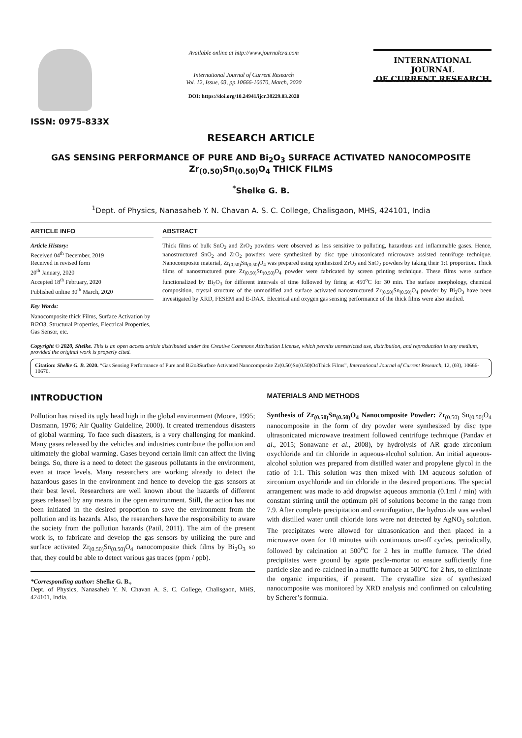ISSN: 0975-833X
Available online at http://www.journalcra.com
International Journal of Current Research
Vol. 12, Issue, 03, pp.10666-10670, March, 2020
DOI: https://doi.org/10.24941/ijcr.38229.03.2020
INTERNATIONAL JOURNAL
OF CURRENT RESEARCH
RESEARCH ARTICLE
GAS SENSING PERFORMANCE OF PURE AND Bi<sub>2</sub>O<sub>3</sub> SURFACE ACTIVATED NANOCOMPOSITE
Zr<sub>(0.50)</sub>Sn<sub>(0.50)</sub>O<sub>4</sub> THICK FILMS
<sup>*</sup> Shelke G. B.
<sup>1</sup> Dept. of Physics, Nanasaheb Y. N. Chavan A. S. C. College, Chalisgaon, MHS, 424101, India
ARTICLE INFO
Article History:
Received 04<sup>th</sup> December, 2019
Received in revised form
20<sup>th</sup> January, 2020
Accepted 18<sup>th</sup> February, 2020
Published online 30<sup>th</sup> March, 2020
Key Words:
Nanocomposite thick Films, Surface Activation by Bi2O3, Structural Properties, Electrical Properties, Gas Sensor, etc.
ABSTRACT
Thick films of bulk SnO<sub>2</sub> and ZrO<sub>2</sub> powders were observed as less sensitive to polluting, hazardous and inflammable gases. Hence, nanostructured SnO<sub>2</sub> and ZrO<sub>2</sub> powders were synthesized by disc type ultrasonicated microwave assisted centrifuge technique. Nanocomposite material, Zr<sub>(0.50)</sub>Sn<sub>(0.50)</sub>O<sub>4</sub> was prepared using synthesized ZrO<sub>2</sub> and SnO<sub>2</sub> powders by taking their 1:1 proportion. Thick films of nanostructured pure Zr<sub>(0.50)</sub>Sn<sub>(0.50)</sub>O<sub>4</sub> powder were fabricated by screen printing technique. These films were surface functionalized by Bi<sub>2</sub>O<sub>3</sub> for different intervals of time followed by firing at 450<sup>o</sup>C for 30 min. The surface morphology, chemical composition, crystal structure of the unmodified and surface activated nanostructured Zr<sub>(0.50)</sub>Sn<sub>(0.50)</sub>O<sub>4</sub> powder by Bi<sub>2</sub>O<sub>3</sub> have been investigated by XRD, FESEM and E-DAX. Electrical and oxygen gas sensing performance of the thick films were also studied.
Copyright © 2020, Shelke. This is an open access article distributed under the Creative Commons Attribution License, which permits unrestricted use, distribution, and reproduction in any medium, provided the original work is properly cited.
Citation: Shelke G. B. 2020. “Gas Sensing Performance of Pure and Bi2o3Surface Activated Nanocomposite Zr(0.50)Sn(0.50)O4Thick Films”, International Journal of Current Research, 12, (03), 10666-10670.
INTRODUCTION
Pollution has raised its ugly head high in the global environment (Moore, 1995; Dasmann, 1976; Air Quality Guideline, 2000). It created tremendous disasters of global warming. To face such disasters, is a very challenging for mankind. Many gases released by the vehicles and industries contribute the pollution and ultimately the global warming. Gases beyond certain limit can affect the living beings. So, there is a need to detect the gaseous pollutants in the environment, even at trace levels. Many researchers are working already to detect the hazardous gases in the environment and hence to develop the gas sensors at their best level. Researchers are well known about the hazards of different gases released by any means in the open environment. Still, the action has not been initiated in the desired proportion to save the environment from the pollution and its hazards. Also, the researchers have the responsibility to aware the society from the pollution hazards (Patil, 2011). The aim of the present work is, to fabricate and develop the gas sensors by utilizing the pure and surface activated Zr<sub>(0.50)</sub>Sn<sub>(0.50)</sub>O<sub>4</sub> nanocomposite thick films by Bi<sub>2</sub>O<sub>3</sub> so that, they could be able to detect various gas traces (ppm / ppb).
*Corresponding author: Shelke G. B.,
Dept. of Physics, Nanasaheb Y. N. Chavan A. S. C. College, Chalisgaon, MHS, 424101, India.
MATERIALS AND METHODS
Synthesis of Zr<sub>(0.50)</sub>Sn<sub>(0.50)</sub>O<sub>4</sub> Nanocomposite Powder: Zr<sub>(0.50)</sub> Sn<sub>(0.50)</sub>O<sub>4</sub> nanocomposite in the form of dry powder were synthesized by disc type ultrasonicated microwave treatment followed centrifuge technique (Pandav et al., 2015; Sonawane et al., 2008), by hydrolysis of AR grade zirconium oxychloride and tin chloride in aqueous-alcohol solution. An initial aqueous-alcohol solution was prepared from distilled water and propylene glycol in the ratio of 1:1. This solution was then mixed with 1M aqueous solution of zirconium oxychloride and tin chloride in the desired proportions. The special arrangement was made to add dropwise aqueous ammonia (0.1ml / min) with constant stirring until the optimum pH of solutions become in the range from 7.9. After complete precipitation and centrifugation, the hydroxide was washed with distilled water until chloride ions were not detected by AgNO<sub>3</sub> solution. The precipitates were allowed for ultrasonication and then placed in a microwave oven for 10 minutes with continuous on-off cycles, periodically, followed by calcination at 500<sup>o</sup>C for 2 hrs in muffle furnace. The dried precipitates were ground by agate pestle-mortar to ensure sufficiently fine particle size and re-calcined in a muffle furnace at 500°C for 2 hrs, to eliminate the organic impurities, if present. The crystallite size of synthesized nanocomposite was monitored by XRD analysis and confirmed on calculating by Scherer’s formula.